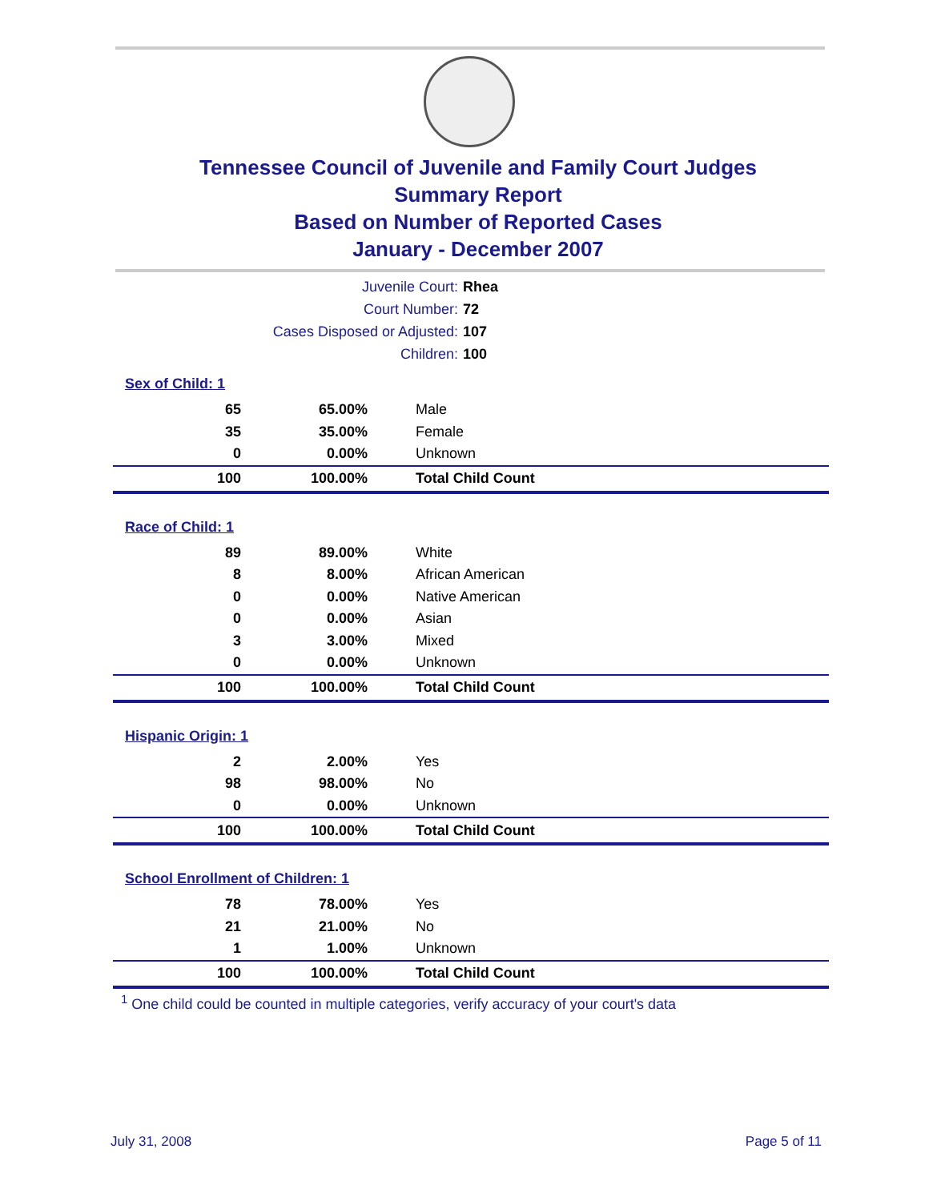Tennessee Council of Juvenile and Family Court Judges
Summary Report
Based on Number of Reported Cases
January - December 2007
Juvenile Court: Rhea
Court Number: 72
Cases Disposed or Adjusted: 107
Children: 100
Sex of Child: 1
| 65 | 65.00% | Male |
| 35 | 35.00% | Female |
| 0 | 0.00% | Unknown |
| 100 | 100.00% | Total Child Count |
Race of Child: 1
| 89 | 89.00% | White |
| 8 | 8.00% | African American |
| 0 | 0.00% | Native American |
| 0 | 0.00% | Asian |
| 3 | 3.00% | Mixed |
| 0 | 0.00% | Unknown |
| 100 | 100.00% | Total Child Count |
Hispanic Origin: 1
| 2 | 2.00% | Yes |
| 98 | 98.00% | No |
| 0 | 0.00% | Unknown |
| 100 | 100.00% | Total Child Count |
School Enrollment of Children: 1
| 78 | 78.00% | Yes |
| 21 | 21.00% | No |
| 1 | 1.00% | Unknown |
| 100 | 100.00% | Total Child Count |
<sup>1</sup> One child could be counted in multiple categories, verify accuracy of your court's data
July 31, 2008 Page 5 of 11